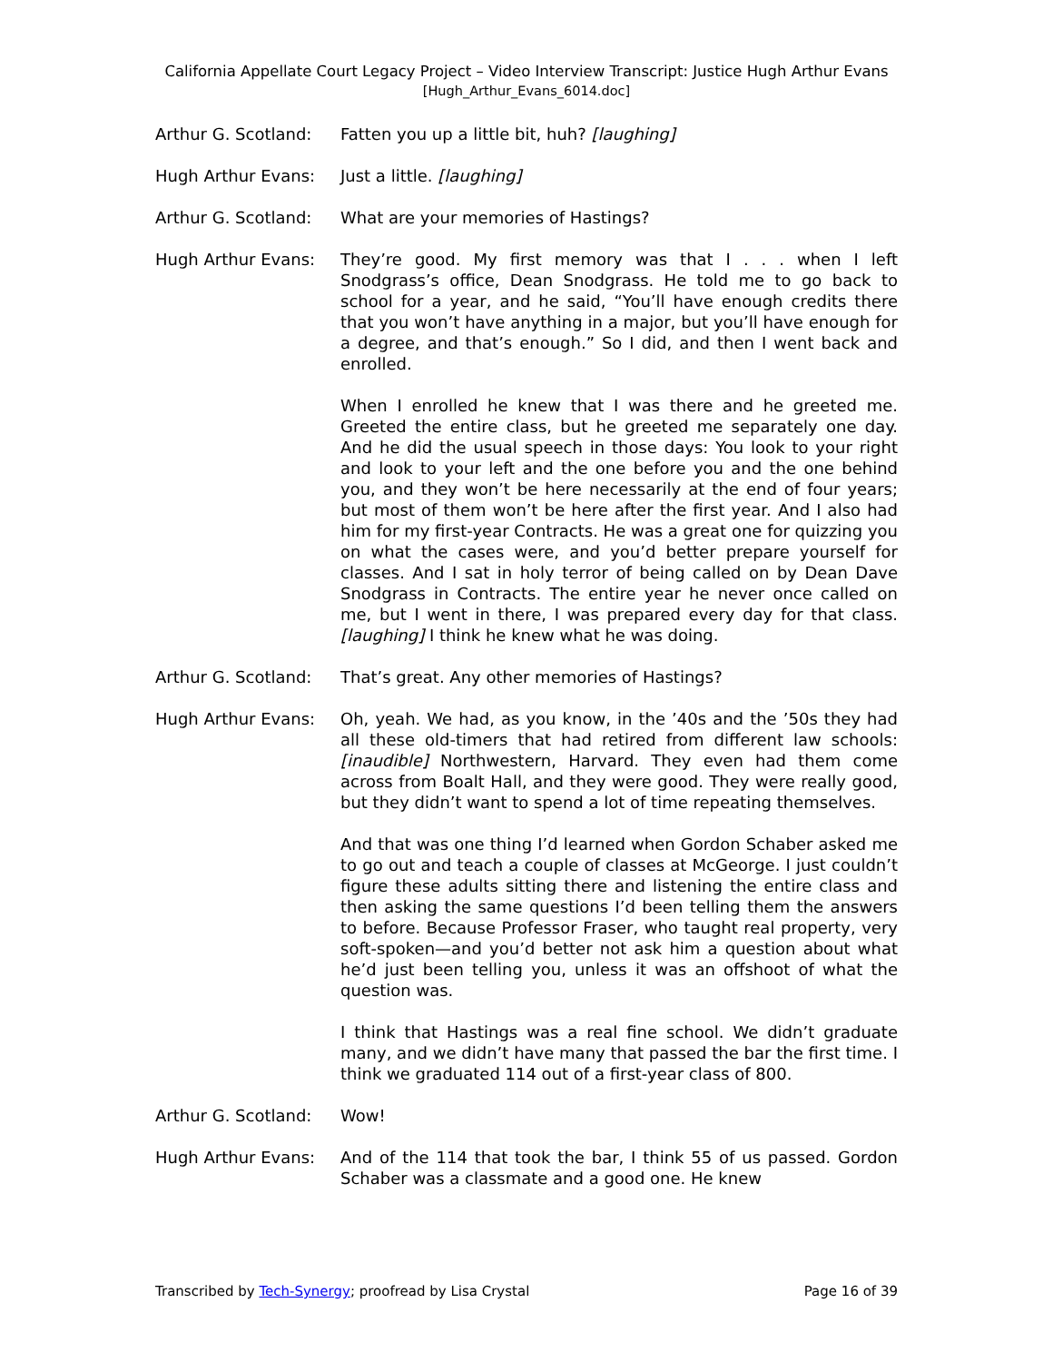California Appellate Court Legacy Project – Video Interview Transcript: Justice Hugh Arthur Evans
[Hugh_Arthur_Evans_6014.doc]
Arthur G. Scotland:
Fatten you up a little bit, huh? [laughing]
Hugh Arthur Evans: Just a little. [laughing]
Arthur G. Scotland:
What are your memories of Hastings?
Hugh Arthur Evans: They’re good. My first memory was that I . . . when I left Snodgrass’s office, Dean Snodgrass. He told me to go back to school for a year, and he said, “You’ll have enough credits there that you won’t have anything in a major, but you’ll have enough for a degree, and that’s enough.” So I did, and then I went back and enrolled.
When I enrolled he knew that I was there and he greeted me. Greeted the entire class, but he greeted me separately one day. And he did the usual speech in those days: You look to your right and look to your left and the one before you and the one behind you, and they won’t be here necessarily at the end of four years; but most of them won’t be here after the first year. And I also had him for my first-year Contracts. He was a great one for quizzing you on what the cases were, and you’d better prepare yourself for classes. And I sat in holy terror of being called on by Dean Dave Snodgrass in Contracts. The entire year he never once called on me, but I went in there, I was prepared every day for that class. [laughing] I think he knew what he was doing.
Arthur G. Scotland:
That’s great. Any other memories of Hastings?
Hugh Arthur Evans: Oh, yeah. We had, as you know, in the ’40s and the ’50s they had all these old-timers that had retired from different law schools: [inaudible] Northwestern, Harvard. They even had them come across from Boalt Hall, and they were good. They were really good, but they didn’t want to spend a lot of time repeating themselves.
And that was one thing I’d learned when Gordon Schaber asked me to go out and teach a couple of classes at McGeorge. I just couldn’t figure these adults sitting there and listening the entire class and then asking the same questions I’d been telling them the answers to before. Because Professor Fraser, who taught real property, very soft-spoken—and you’d better not ask him a question about what he’d just been telling you, unless it was an offshoot of what the question was.
I think that Hastings was a real fine school. We didn’t graduate many, and we didn’t have many that passed the bar the first time. I think we graduated 114 out of a first-year class of 800.
Arthur G. Scotland:
Wow!
Hugh Arthur Evans: And of the 114 that took the bar, I think 55 of us passed. Gordon Schaber was a classmate and a good one. He knew
Transcribed by Tech-Synergy; proofread by Lisa Crystal Page 16 of 39